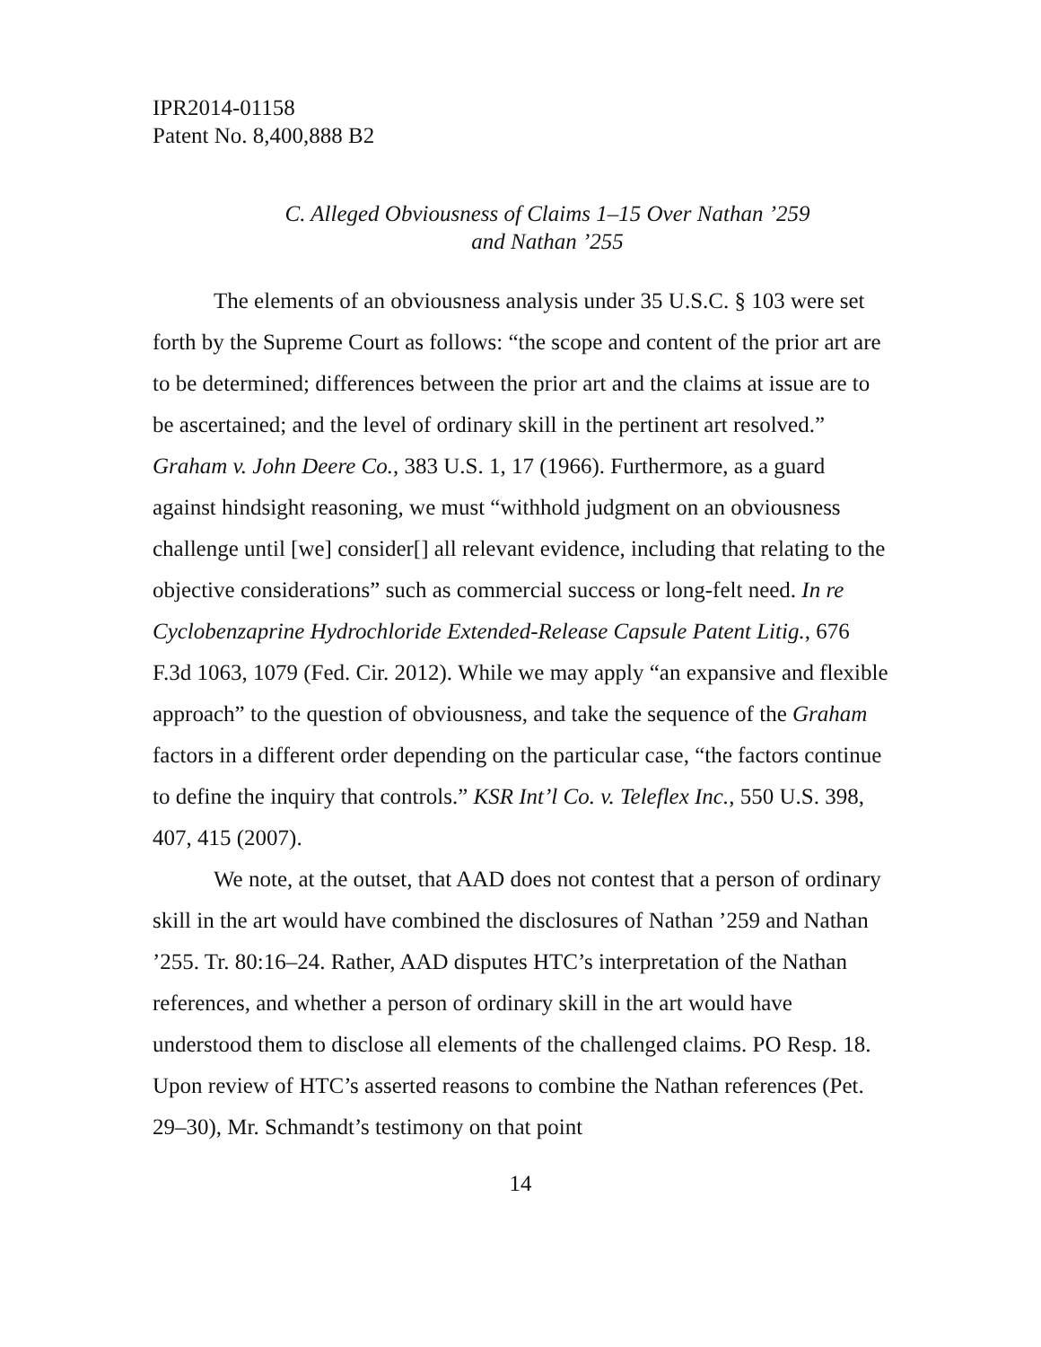IPR2014-01158
Patent No. 8,400,888 B2
C. Alleged Obviousness of Claims 1–15 Over Nathan ’259
and Nathan ’255
The elements of an obviousness analysis under 35 U.S.C. § 103 were set forth by the Supreme Court as follows: “the scope and content of the prior art are to be determined; differences between the prior art and the claims at issue are to be ascertained; and the level of ordinary skill in the pertinent art resolved.” Graham v. John Deere Co., 383 U.S. 1, 17 (1966). Furthermore, as a guard against hindsight reasoning, we must “withhold judgment on an obviousness challenge until [we] consider[] all relevant evidence, including that relating to the objective considerations” such as commercial success or long-felt need. In re Cyclobenzaprine Hydrochloride Extended-Release Capsule Patent Litig., 676 F.3d 1063, 1079 (Fed. Cir. 2012). While we may apply “an expansive and flexible approach” to the question of obviousness, and take the sequence of the Graham factors in a different order depending on the particular case, “the factors continue to define the inquiry that controls.” KSR Int’l Co. v. Teleflex Inc., 550 U.S. 398, 407, 415 (2007).
We note, at the outset, that AAD does not contest that a person of ordinary skill in the art would have combined the disclosures of Nathan ’259 and Nathan ’255. Tr. 80:16–24. Rather, AAD disputes HTC’s interpretation of the Nathan references, and whether a person of ordinary skill in the art would have understood them to disclose all elements of the challenged claims. PO Resp. 18. Upon review of HTC’s asserted reasons to combine the Nathan references (Pet. 29–30), Mr. Schmandt’s testimony on that point
14